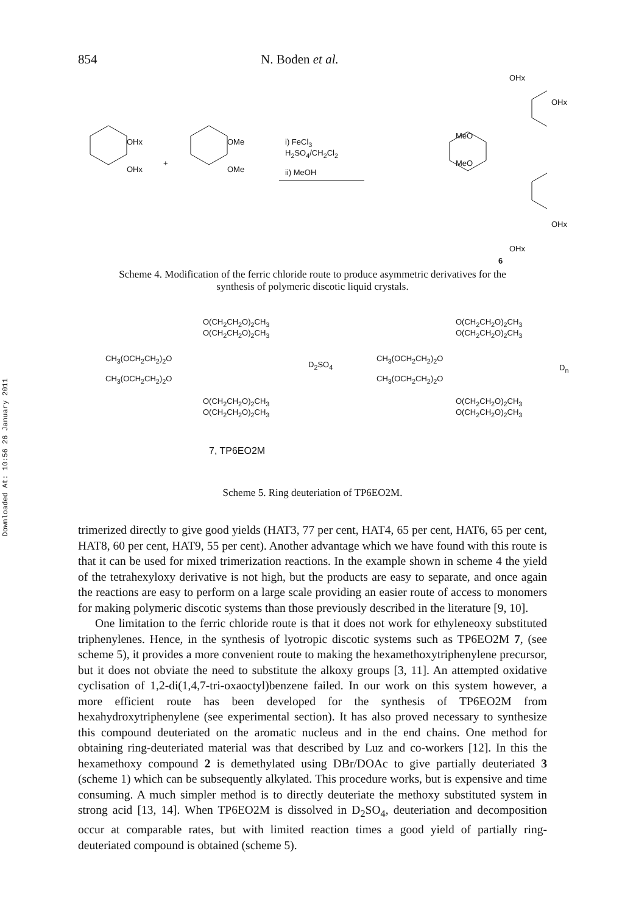Downloaded At: 10:56 26 January 2011
854 N. Boden et al.
OHx
OHx
+
OMe
OMe
i) FeCl<sub>3</sub>
H<sub>2</sub>SO<sub>4</sub>/CH<sub>2</sub>Cl<sub>2</sub>
ii) MeOH
MeO
MeO
OHx
OHx
OHx
OHx
6
Scheme 4. Modification of the ferric chloride route to produce asymmetric derivatives for the synthesis of polymeric discotic liquid crystals.
O(CH<sub>2</sub>CH<sub>2</sub>O)<sub>2</sub>CH<sub>3</sub>
O(CH<sub>2</sub>CH<sub>2</sub>O)<sub>2</sub>CH<sub>3</sub>
CH<sub>3</sub>(OCH<sub>2</sub>CH<sub>2</sub>)<sub>2</sub>O
CH<sub>3</sub>(OCH<sub>2</sub>CH<sub>2</sub>)<sub>2</sub>O
O(CH<sub>2</sub>CH<sub>2</sub>O)<sub>2</sub>CH<sub>3</sub>
O(CH<sub>2</sub>CH<sub>2</sub>O)<sub>2</sub>CH<sub>3</sub>
D<sub>2</sub>SO<sub>4</sub>
O(CH<sub>2</sub>CH<sub>2</sub>O)<sub>2</sub>CH<sub>3</sub>
O(CH<sub>2</sub>CH<sub>2</sub>O)<sub>2</sub>CH<sub>3</sub>
CH<sub>3</sub>(OCH<sub>2</sub>CH<sub>2</sub>)<sub>2</sub>O
CH<sub>3</sub>(OCH<sub>2</sub>CH<sub>2</sub>)<sub>2</sub>O
D<sub>n</sub>
O(CH<sub>2</sub>CH<sub>2</sub>O)<sub>2</sub>CH<sub>3</sub>
O(CH<sub>2</sub>CH<sub>2</sub>O)<sub>2</sub>CH<sub>3</sub>
7, TP6EO2M
Scheme 5. Ring deuteriation of TP6EO2M.
trimerized directly to give good yields (HAT3, 77 per cent, HAT4, 65 per cent, HAT6, 65 per cent, HAT8, 60 per cent, HAT9, 55 per cent). Another advantage which we have found with this route is that it can be used for mixed trimerization reactions. In the example shown in scheme 4 the yield of the tetrahexyloxy derivative is not high, but the products are easy to separate, and once again the reactions are easy to perform on a large scale providing an easier route of access to monomers for making polymeric discotic systems than those previously described in the literature [9, 10].
One limitation to the ferric chloride route is that it does not work for ethyleneoxy substituted triphenylenes. Hence, in the synthesis of lyotropic discotic systems such as TP6EO2M 7, (see scheme 5), it provides a more convenient route to making the hexamethoxytriphenylene precursor, but it does not obviate the need to substitute the alkoxy groups [3, 11]. An attempted oxidative cyclisation of 1,2-di(1,4,7-tri-oxaoctyl)benzene failed. In our work on this system however, a more efficient route has been developed for the synthesis of TP6EO2M from hexahydroxytriphenylene (see experimental section). It has also proved necessary to synthesize this compound deuteriated on the aromatic nucleus and in the end chains. One method for obtaining ring-deuteriated material was that described by Luz and co-workers [12]. In this the hexamethoxy compound 2 is demethylated using DBr/DOAc to give partially deuteriated 3 (scheme 1) which can be subsequently alkylated. This procedure works, but is expensive and time consuming. A much simpler method is to directly deuteriate the methoxy substituted system in strong acid [13, 14]. When TP6EO2M is dissolved in D<sub>2</sub>SO<sub>4</sub>, deuteriation and decomposition occur at comparable rates, but with limited reaction times a good yield of partially ring-deuteriated compound is obtained (scheme 5).